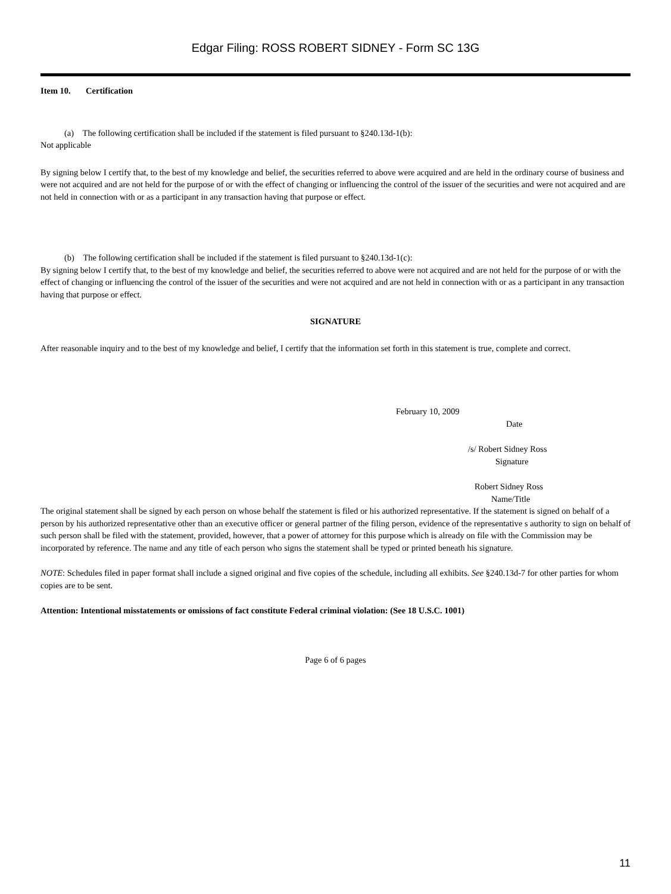Edgar Filing: ROSS ROBERT SIDNEY - Form SC 13G
Item 10. Certification
(a) The following certification shall be included if the statement is filed pursuant to §240.13d-1(b):
Not applicable
By signing below I certify that, to the best of my knowledge and belief, the securities referred to above were acquired and are held in the ordinary course of business and were not acquired and are not held for the purpose of or with the effect of changing or influencing the control of the issuer of the securities and were not acquired and are not held in connection with or as a participant in any transaction having that purpose or effect.
(b) The following certification shall be included if the statement is filed pursuant to §240.13d-1(c):
By signing below I certify that, to the best of my knowledge and belief, the securities referred to above were not acquired and are not held for the purpose of or with the effect of changing or influencing the control of the issuer of the securities and were not acquired and are not held in connection with or as a participant in any transaction having that purpose or effect.
SIGNATURE
After reasonable inquiry and to the best of my knowledge and belief, I certify that the information set forth in this statement is true, complete and correct.
February 10, 2009
Date
/s/ Robert Sidney Ross
Signature
Robert Sidney Ross
Name/Title
The original statement shall be signed by each person on whose behalf the statement is filed or his authorized representative. If the statement is signed on behalf of a person by his authorized representative other than an executive officer or general partner of the filing person, evidence of the representative s authority to sign on behalf of such person shall be filed with the statement, provided, however, that a power of attorney for this purpose which is already on file with the Commission may be incorporated by reference. The name and any title of each person who signs the statement shall be typed or printed beneath his signature.
NOTE: Schedules filed in paper format shall include a signed original and five copies of the schedule, including all exhibits. See §240.13d-7 for other parties for whom copies are to be sent.
Attention: Intentional misstatements or omissions of fact constitute Federal criminal violation: (See 18 U.S.C. 1001)
Page 6 of 6 pages
11